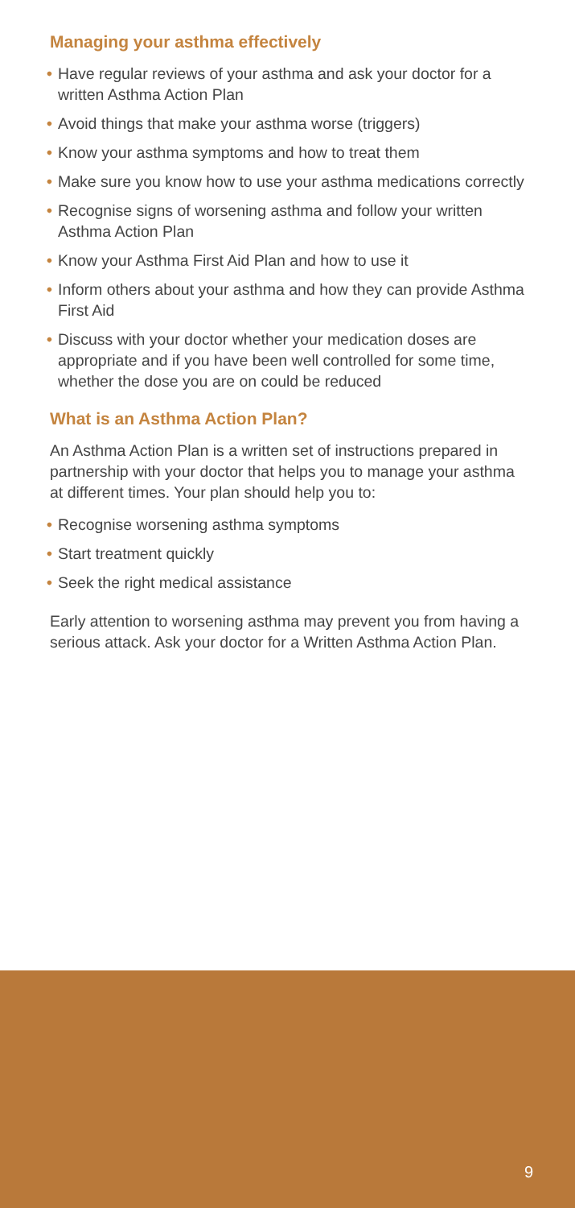Managing your asthma effectively
• Have regular reviews of your asthma and ask your doctor for a written Asthma Action Plan
• Avoid things that make your asthma worse (triggers)
• Know your asthma symptoms and how to treat them
• Make sure you know how to use your asthma medications correctly
• Recognise signs of worsening asthma and follow your written Asthma Action Plan
• Know your Asthma First Aid Plan and how to use it
• Inform others about your asthma and how they can provide Asthma First Aid
• Discuss with your doctor whether your medication doses are appropriate and if you have been well controlled for some time, whether the dose you are on could be reduced
What is an Asthma Action Plan?
An Asthma Action Plan is a written set of instructions prepared in partnership with your doctor that helps you to manage your asthma at different times. Your plan should help you to:
• Recognise worsening asthma symptoms
• Start treatment quickly
• Seek the right medical assistance
Early attention to worsening asthma may prevent you from having a serious attack. Ask your doctor for a Written Asthma Action Plan.
9